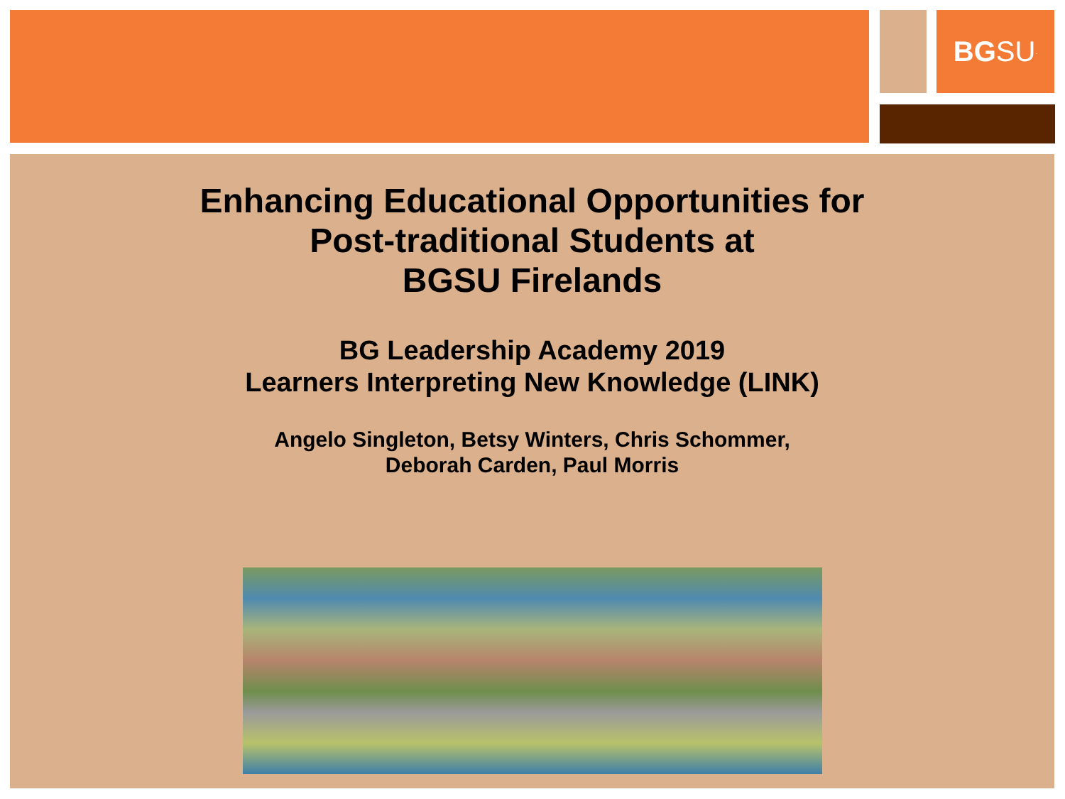BG SU.
Enhancing Educational Opportunities for
Post-traditional Students at
BGSU Firelands
BG Leadership Academy 2019
Learners Interpreting New Knowledge (LINK)
Angelo Singleton, Betsy Winters, Chris Schommer,
Deborah Carden, Paul Morris